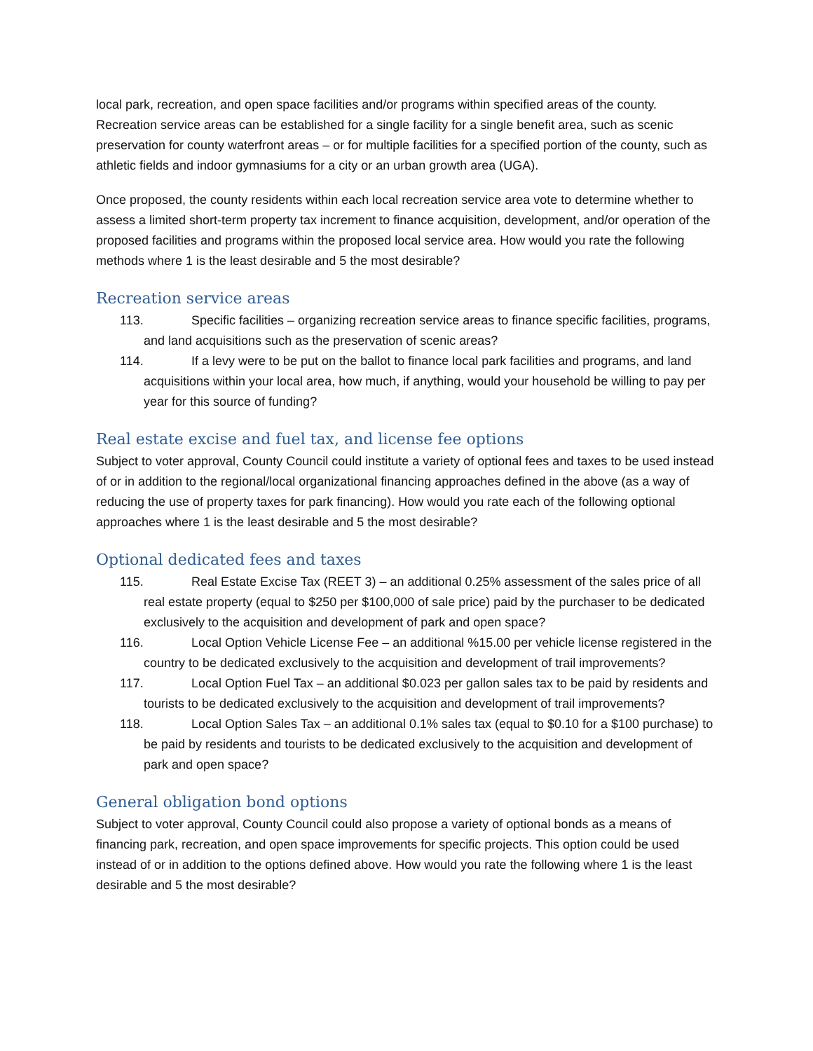local park, recreation, and open space facilities and/or programs within specified areas of the county. Recreation service areas can be established for a single facility for a single benefit area, such as scenic preservation for county waterfront areas – or for multiple facilities for a specified portion of the county, such as athletic fields and indoor gymnasiums for a city or an urban growth area (UGA).
Once proposed, the county residents within each local recreation service area vote to determine whether to assess a limited short-term property tax increment to finance acquisition, development, and/or operation of the proposed facilities and programs within the proposed local service area. How would you rate the following methods where 1 is the least desirable and 5 the most desirable?
Recreation service areas
113. Specific facilities – organizing recreation service areas to finance specific facilities, programs, and land acquisitions such as the preservation of scenic areas?
114. If a levy were to be put on the ballot to finance local park facilities and programs, and land acquisitions within your local area, how much, if anything, would your household be willing to pay per year for this source of funding?
Real estate excise and fuel tax, and license fee options
Subject to voter approval, County Council could institute a variety of optional fees and taxes to be used instead of or in addition to the regional/local organizational financing approaches defined in the above (as a way of reducing the use of property taxes for park financing). How would you rate each of the following optional approaches where 1 is the least desirable and 5 the most desirable?
Optional dedicated fees and taxes
115. Real Estate Excise Tax (REET 3) – an additional 0.25% assessment of the sales price of all real estate property (equal to $250 per $100,000 of sale price) paid by the purchaser to be dedicated exclusively to the acquisition and development of park and open space?
116. Local Option Vehicle License Fee – an additional %15.00 per vehicle license registered in the country to be dedicated exclusively to the acquisition and development of trail improvements?
117. Local Option Fuel Tax – an additional $0.023 per gallon sales tax to be paid by residents and tourists to be dedicated exclusively to the acquisition and development of trail improvements?
118. Local Option Sales Tax – an additional 0.1% sales tax (equal to $0.10 for a $100 purchase) to be paid by residents and tourists to be dedicated exclusively to the acquisition and development of park and open space?
General obligation bond options
Subject to voter approval, County Council could also propose a variety of optional bonds as a means of financing park, recreation, and open space improvements for specific projects. This option could be used instead of or in addition to the options defined above. How would you rate the following where 1 is the least desirable and 5 the most desirable?